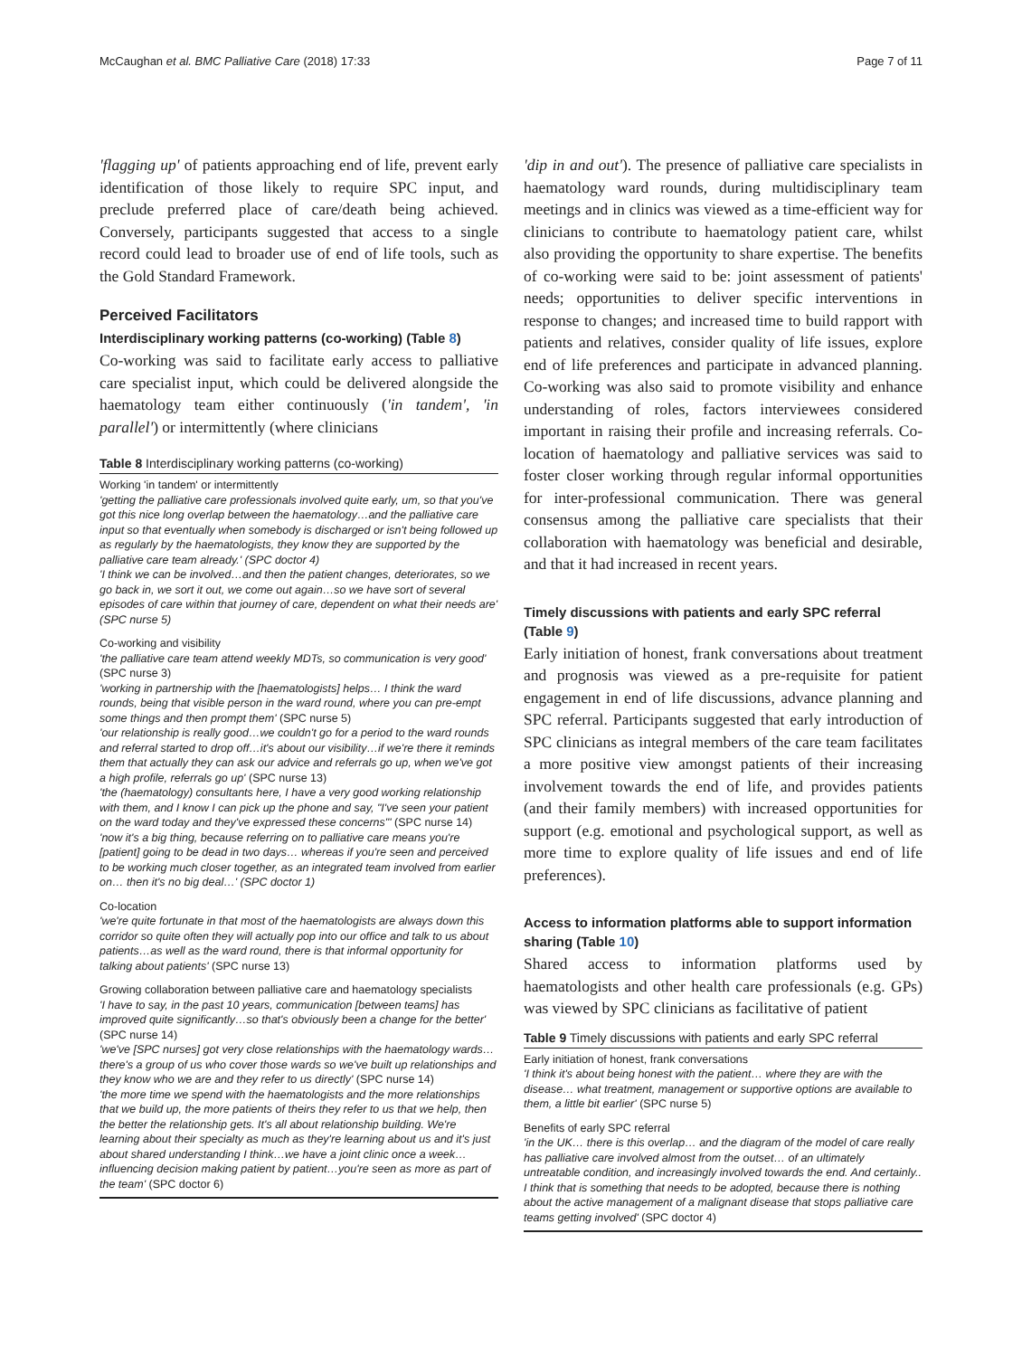McCaughan et al. BMC Palliative Care (2018) 17:33 Page 7 of 11
'flagging up' of patients approaching end of life, prevent early identification of those likely to require SPC input, and preclude preferred place of care/death being achieved. Conversely, participants suggested that access to a single record could lead to broader use of end of life tools, such as the Gold Standard Framework.
Perceived Facilitators
Interdisciplinary working patterns (co-working) (Table 8)
Co-working was said to facilitate early access to palliative care specialist input, which could be delivered alongside the haematology team either continuously ('in tandem', 'in parallel') or intermittently (where clinicians
Table 8 Interdisciplinary working patterns (co-working)
Working 'in tandem' or intermittently
'getting the palliative care professionals involved quite early, um, so that you've got this nice long overlap between the haematology…and the palliative care input so that eventually when somebody is discharged or isn't being followed up as regularly by the haematologists, they know they are supported by the palliative care team already.' (SPC doctor 4)
'I think we can be involved…and then the patient changes, deteriorates, so we go back in, we sort it out, we come out again…so we have sort of several episodes of care within that journey of care, dependent on what their needs are' (SPC nurse 5)
Co-working and visibility
'the palliative care team attend weekly MDTs, so communication is very good' (SPC nurse 3)
'working in partnership with the [haematologists] helps… I think the ward rounds, being that visible person in the ward round, where you can pre-empt some things and then prompt them' (SPC nurse 5)
'our relationship is really good…we couldn't go for a period to the ward rounds and referral started to drop off…it's about our visibility…if we're there it reminds them that actually they can ask our advice and referrals go up, when we've got a high profile, referrals go up' (SPC nurse 13)
'the (haematology) consultants here, I have a very good working relationship with them, and I know I can pick up the phone and say, "I've seen your patient on the ward today and they've expressed these concerns"' (SPC nurse 14)
'now it's a big thing, because referring on to palliative care means you're [patient] going to be dead in two days… whereas if you're seen and perceived to be working much closer together, as an integrated team involved from earlier on… then it's no big deal…' (SPC doctor 1)
Co-location
'we're quite fortunate in that most of the haematologists are always down this corridor so quite often they will actually pop into our office and talk to us about patients…as well as the ward round, there is that informal opportunity for talking about patients' (SPC nurse 13)
Growing collaboration between palliative care and haematology specialists
'I have to say, in the past 10 years, communication [between teams] has improved quite significantly…so that's obviously been a change for the better' (SPC nurse 14)
'we've [SPC nurses] got very close relationships with the haematology wards…there's a group of us who cover those wards so we've built up relationships and they know who we are and they refer to us directly' (SPC nurse 14)
'the more time we spend with the haematologists and the more relationships that we build up, the more patients of theirs they refer to us that we help, then the better the relationship gets. It's all about relationship building. We're learning about their specialty as much as they're learning about us and it's just about shared understanding I think…we have a joint clinic once a week…influencing decision making patient by patient…you're seen as more as part of the team' (SPC doctor 6)
'dip in and out'). The presence of palliative care specialists in haematology ward rounds, during multidisciplinary team meetings and in clinics was viewed as a time-efficient way for clinicians to contribute to haematology patient care, whilst also providing the opportunity to share expertise. The benefits of co-working were said to be: joint assessment of patients' needs; opportunities to deliver specific interventions in response to changes; and increased time to build rapport with patients and relatives, consider quality of life issues, explore end of life preferences and participate in advanced planning. Co-working was also said to promote visibility and enhance understanding of roles, factors interviewees considered important in raising their profile and increasing referrals. Co-location of haematology and palliative services was said to foster closer working through regular informal opportunities for inter-professional communication. There was general consensus among the palliative care specialists that their collaboration with haematology was beneficial and desirable, and that it had increased in recent years.
Timely discussions with patients and early SPC referral (Table 9)
Early initiation of honest, frank conversations about treatment and prognosis was viewed as a pre-requisite for patient engagement in end of life discussions, advance planning and SPC referral. Participants suggested that early introduction of SPC clinicians as integral members of the care team facilitates a more positive view amongst patients of their increasing involvement towards the end of life, and provides patients (and their family members) with increased opportunities for support (e.g. emotional and psychological support, as well as more time to explore quality of life issues and end of life preferences).
Access to information platforms able to support information sharing (Table 10)
Shared access to information platforms used by haematologists and other health care professionals (e.g. GPs) was viewed by SPC clinicians as facilitative of patient
Table 9 Timely discussions with patients and early SPC referral
Early initiation of honest, frank conversations
'I think it's about being honest with the patient… where they are with the disease… what treatment, management or supportive options are available to them, a little bit earlier' (SPC nurse 5)
Benefits of early SPC referral
'in the UK… there is this overlap… and the diagram of the model of care really has palliative care involved almost from the outset… of an ultimately untreatable condition, and increasingly involved towards the end. And certainly.. I think that is something that needs to be adopted, because there is nothing about the active management of a malignant disease that stops palliative care teams getting involved' (SPC doctor 4)